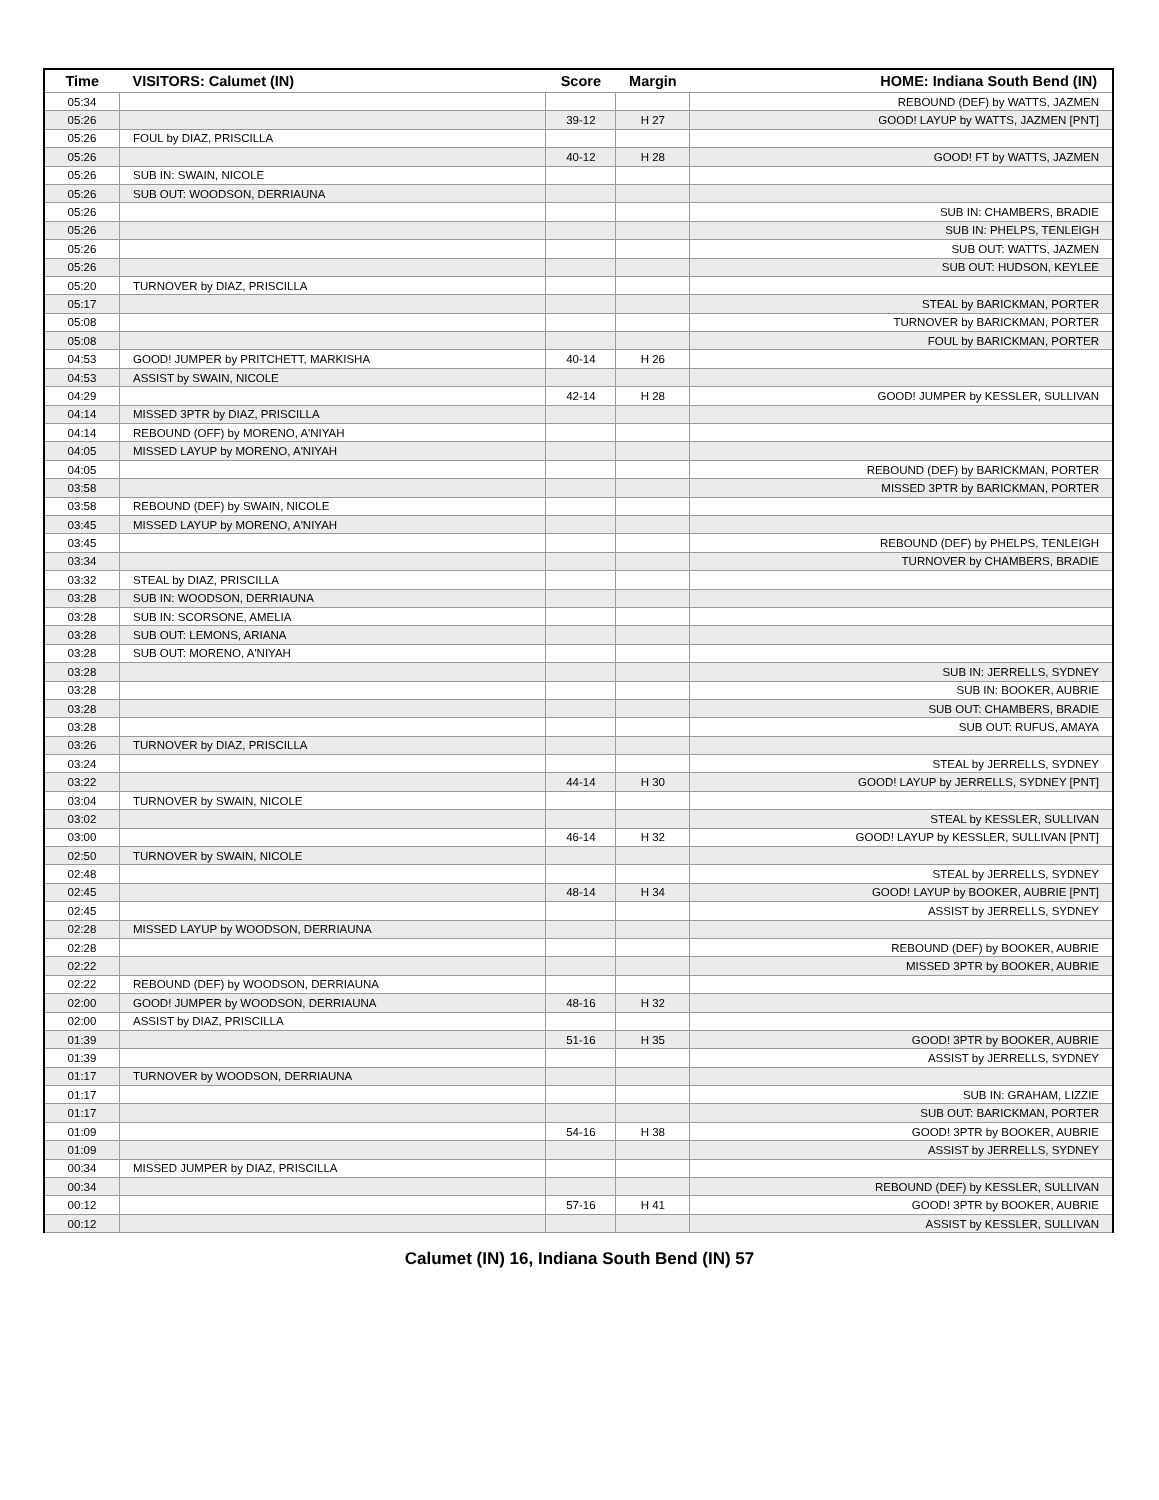| Time | VISITORS: Calumet (IN) | Score | Margin | HOME: Indiana South Bend (IN) |
| --- | --- | --- | --- | --- |
| 05:34 | | | | REBOUND (DEF) by WATTS, JAZMEN |
| 05:26 | | 39-12 | H 27 | GOOD! LAYUP by WATTS, JAZMEN [PNT] |
| 05:26 | FOUL by DIAZ, PRISCILLA | | | |
| 05:26 | | 40-12 | H 28 | GOOD! FT by WATTS, JAZMEN |
| 05:26 | SUB IN: SWAIN, NICOLE | | | |
| 05:26 | SUB OUT: WOODSON, DERRIAUNA | | | |
| 05:26 | | | | SUB IN: CHAMBERS, BRADIE |
| 05:26 | | | | SUB IN: PHELPS, TENLEIGH |
| 05:26 | | | | SUB OUT: WATTS, JAZMEN |
| 05:26 | | | | SUB OUT: HUDSON, KEYLEE |
| 05:20 | TURNOVER by DIAZ, PRISCILLA | | | |
| 05:17 | | | | STEAL by BARICKMAN, PORTER |
| 05:08 | | | | TURNOVER by BARICKMAN, PORTER |
| 05:08 | | | | FOUL by BARICKMAN, PORTER |
| 04:53 | GOOD! JUMPER by PRITCHETT, MARKISHA | 40-14 | H 26 | |
| 04:53 | ASSIST by SWAIN, NICOLE | | | |
| 04:29 | | 42-14 | H 28 | GOOD! JUMPER by KESSLER, SULLIVAN |
| 04:14 | MISSED 3PTR by DIAZ, PRISCILLA | | | |
| 04:14 | REBOUND (OFF) by MORENO, A'NIYAH | | | |
| 04:05 | MISSED LAYUP by MORENO, A'NIYAH | | | |
| 04:05 | | | | REBOUND (DEF) by BARICKMAN, PORTER |
| 03:58 | | | | MISSED 3PTR by BARICKMAN, PORTER |
| 03:58 | REBOUND (DEF) by SWAIN, NICOLE | | | |
| 03:45 | MISSED LAYUP by MORENO, A'NIYAH | | | |
| 03:45 | | | | REBOUND (DEF) by PHELPS, TENLEIGH |
| 03:34 | | | | TURNOVER by CHAMBERS, BRADIE |
| 03:32 | STEAL by DIAZ, PRISCILLA | | | |
| 03:28 | SUB IN: WOODSON, DERRIAUNA | | | |
| 03:28 | SUB IN: SCORSONE, AMELIA | | | |
| 03:28 | SUB OUT: LEMONS, ARIANA | | | |
| 03:28 | SUB OUT: MORENO, A'NIYAH | | | |
| 03:28 | | | | SUB IN: JERRELLS, SYDNEY |
| 03:28 | | | | SUB IN: BOOKER, AUBRIE |
| 03:28 | | | | SUB OUT: CHAMBERS, BRADIE |
| 03:28 | | | | SUB OUT: RUFUS, AMAYA |
| 03:26 | TURNOVER by DIAZ, PRISCILLA | | | |
| 03:24 | | | | STEAL by JERRELLS, SYDNEY |
| 03:22 | | 44-14 | H 30 | GOOD! LAYUP by JERRELLS, SYDNEY [PNT] |
| 03:04 | TURNOVER by SWAIN, NICOLE | | | |
| 03:02 | | | | STEAL by KESSLER, SULLIVAN |
| 03:00 | | 46-14 | H 32 | GOOD! LAYUP by KESSLER, SULLIVAN [PNT] |
| 02:50 | TURNOVER by SWAIN, NICOLE | | | |
| 02:48 | | | | STEAL by JERRELLS, SYDNEY |
| 02:45 | | 48-14 | H 34 | GOOD! LAYUP by BOOKER, AUBRIE [PNT] |
| 02:45 | | | | ASSIST by JERRELLS, SYDNEY |
| 02:28 | MISSED LAYUP by WOODSON, DERRIAUNA | | | |
| 02:28 | | | | REBOUND (DEF) by BOOKER, AUBRIE |
| 02:22 | | | | MISSED 3PTR by BOOKER, AUBRIE |
| 02:22 | REBOUND (DEF) by WOODSON, DERRIAUNA | | | |
| 02:00 | GOOD! JUMPER by WOODSON, DERRIAUNA | 48-16 | H 32 | |
| 02:00 | ASSIST by DIAZ, PRISCILLA | | | |
| 01:39 | | 51-16 | H 35 | GOOD! 3PTR by BOOKER, AUBRIE |
| 01:39 | | | | ASSIST by JERRELLS, SYDNEY |
| 01:17 | TURNOVER by WOODSON, DERRIAUNA | | | |
| 01:17 | | | | SUB IN: GRAHAM, LIZZIE |
| 01:17 | | | | SUB OUT: BARICKMAN, PORTER |
| 01:09 | | 54-16 | H 38 | GOOD! 3PTR by BOOKER, AUBRIE |
| 01:09 | | | | ASSIST by JERRELLS, SYDNEY |
| 00:34 | MISSED JUMPER by DIAZ, PRISCILLA | | | |
| 00:34 | | | | REBOUND (DEF) by KESSLER, SULLIVAN |
| 00:12 | | 57-16 | H 41 | GOOD! 3PTR by BOOKER, AUBRIE |
| 00:12 | | | | ASSIST by KESSLER, SULLIVAN |
Calumet (IN) 16, Indiana South Bend (IN) 57